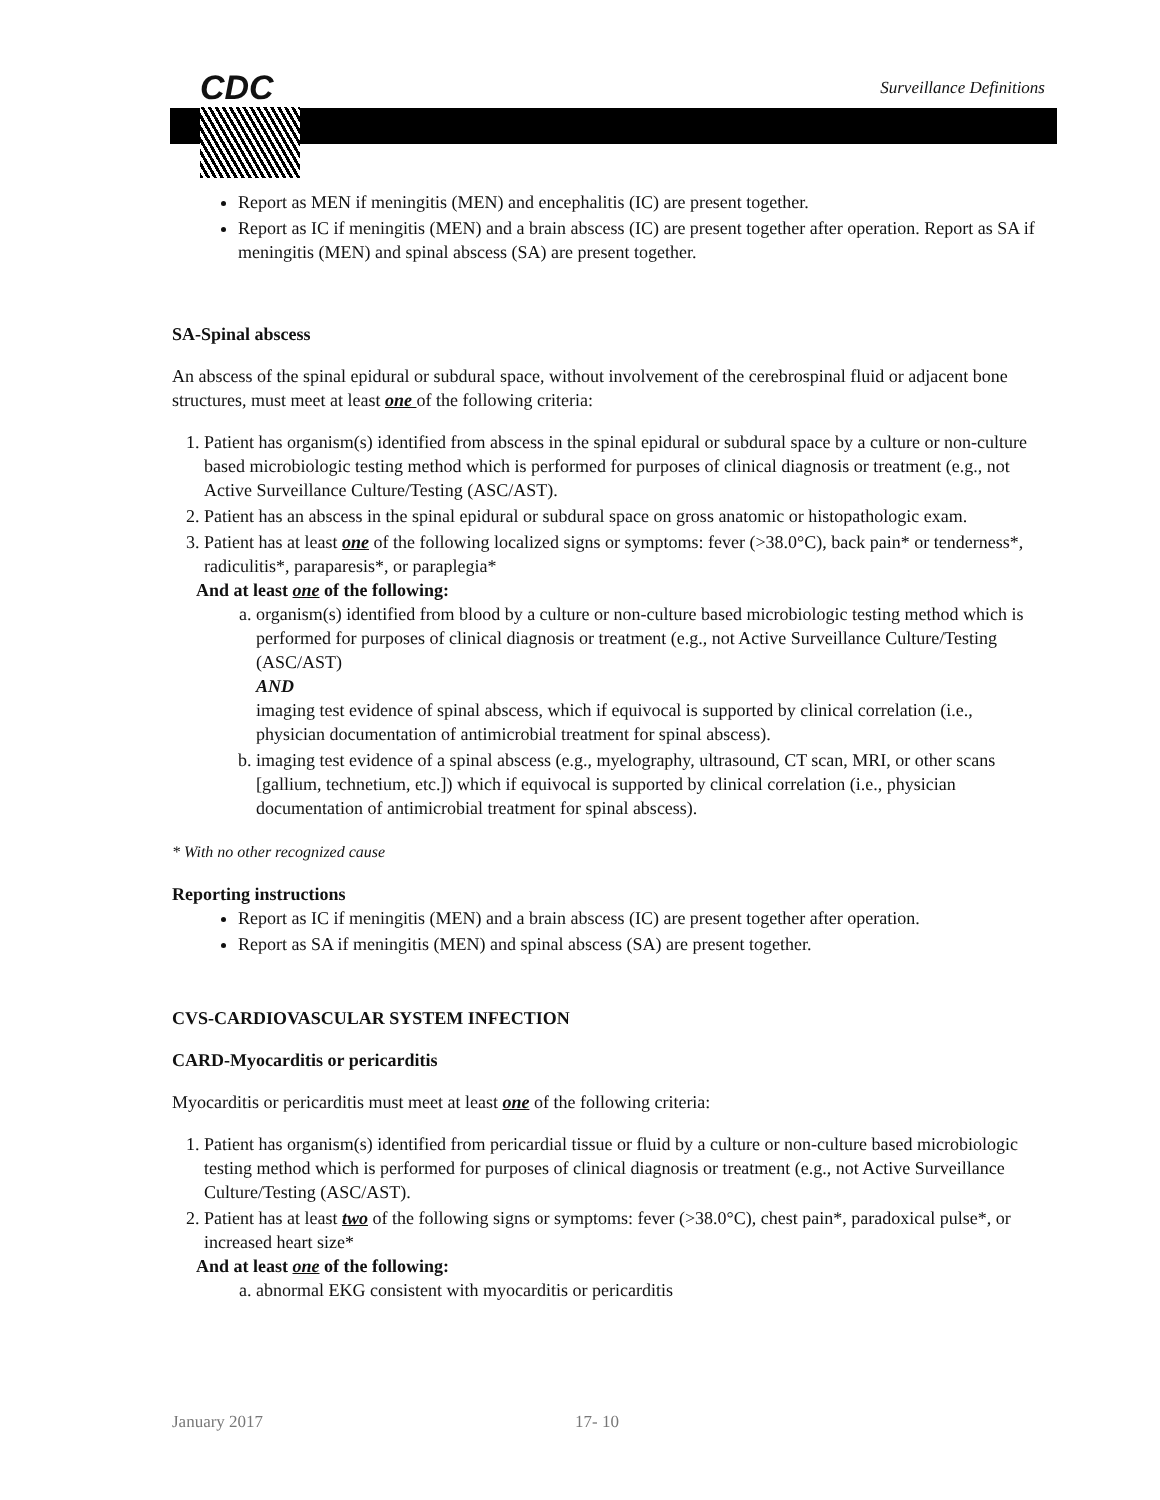CDC Surveillance Definitions
Report as MEN if meningitis (MEN) and encephalitis (IC) are present together.
Report as IC if meningitis (MEN) and a brain abscess (IC) are present together after operation. Report as SA if meningitis (MEN) and spinal abscess (SA) are present together.
SA-Spinal abscess
An abscess of the spinal epidural or subdural space, without involvement of the cerebrospinal fluid or adjacent bone structures, must meet at least one of the following criteria:
1. Patient has organism(s) identified from abscess in the spinal epidural or subdural space by a culture or non-culture based microbiologic testing method which is performed for purposes of clinical diagnosis or treatment (e.g., not Active Surveillance Culture/Testing (ASC/AST).
2. Patient has an abscess in the spinal epidural or subdural space on gross anatomic or histopathologic exam.
3. Patient has at least one of the following localized signs or symptoms: fever (>38.0°C), back pain* or tenderness*, radiculitis*, paraparesis*, or paraplegia*
And at least one of the following:
a. organism(s) identified from blood by a culture or non-culture based microbiologic testing method which is performed for purposes of clinical diagnosis or treatment (e.g., not Active Surveillance Culture/Testing (ASC/AST)
AND
imaging test evidence of spinal abscess, which if equivocal is supported by clinical correlation (i.e., physician documentation of antimicrobial treatment for spinal abscess).
b. imaging test evidence of a spinal abscess (e.g., myelography, ultrasound, CT scan, MRI, or other scans [gallium, technetium, etc.]) which if equivocal is supported by clinical correlation (i.e., physician documentation of antimicrobial treatment for spinal abscess).
* With no other recognized cause
Reporting instructions
Report as IC if meningitis (MEN) and a brain abscess (IC) are present together after operation.
Report as SA if meningitis (MEN) and spinal abscess (SA) are present together.
CVS-CARDIOVASCULAR SYSTEM INFECTION
CARD-Myocarditis or pericarditis
Myocarditis or pericarditis must meet at least one of the following criteria:
1. Patient has organism(s) identified from pericardial tissue or fluid by a culture or non-culture based microbiologic testing method which is performed for purposes of clinical diagnosis or treatment (e.g., not Active Surveillance Culture/Testing (ASC/AST).
2. Patient has at least two of the following signs or symptoms: fever (>38.0°C), chest pain*, paradoxical pulse*, or increased heart size*
And at least one of the following:
a. abnormal EKG consistent with myocarditis or pericarditis
January 2017 17- 10